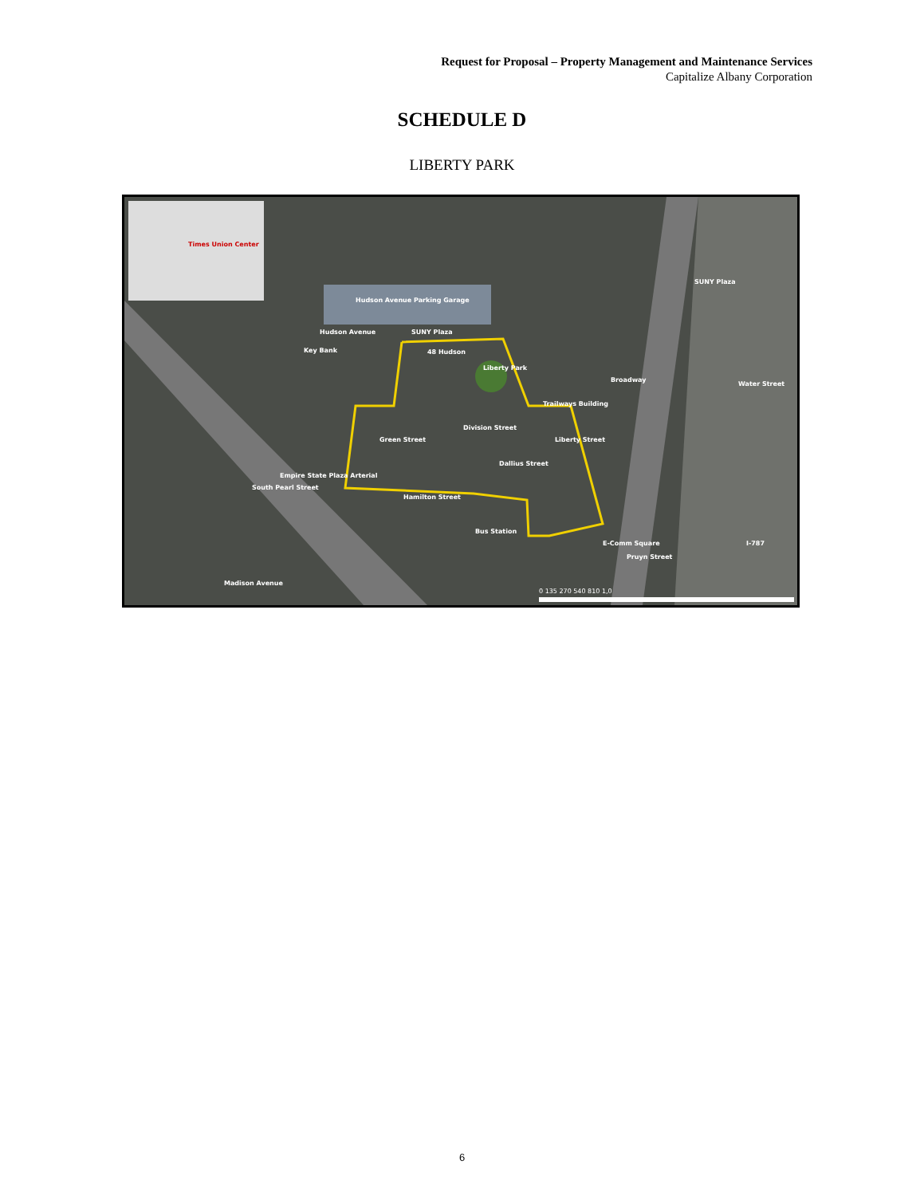Request for Proposal – Property Management and Maintenance Services
Capitalize Albany Corporation
SCHEDULE D
LIBERTY PARK
SUNY Plaza
SUNY Plaza
Hudson Avenue Parking Garage
Hudson Avenue
Key Bank 48 Hudson
Liberty Park
Trailways Building
Division Street
Hamilton Street
Broadway
E-Comm Square
Pruyn Street
I-787
Water Street
South Pearl Street
Empire State Plaza Arterial
Bus Station
Madison Avenue
Dallius Street
Green Street Liberty Street
Times Union Center
0 135 270 540 810 1,0
6